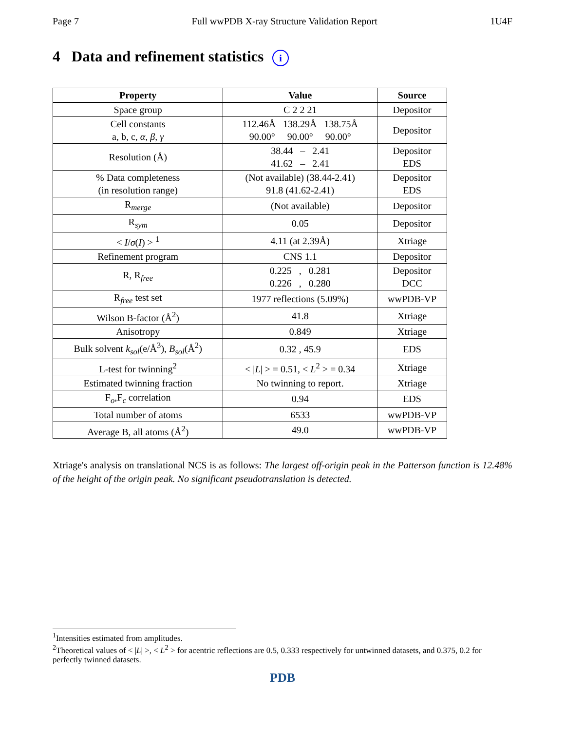Page 7 Full wwPDB X-ray Structure Validation Report 1U4F
4 Data and refinement statistics i
| Property | Value | Source |
| --- | --- | --- |
| Space group | C 2 2 21 | Depositor |
| Cell constants a, b, c, α , β , γ | 112.46Å 138.29Å 138.75Å 90.00° 90.00° 90.00° | Depositor |
| Resolution (Å) | 38.44 – 2.41 41.62 – 2.41 | Depositor EDS |
| % Data completeness (in resolution range) | (Not available) (38.44-2.41) 91.8 (41.62-2.41) | Depositor EDS |
| R<sub>merge</sub> | (Not available) | Depositor |
| R<sub>sym</sub> | 0.05 | Depositor |
| < I / σ ( I ) > <sup>1</sup> | 4.11 (at 2.39Å) | Xtriage |
| Refinement program | CNS 1.1 | Depositor |
| R, R<sub>free</sub> | 0.225 , 0.281 0.226 , 0.280 | Depositor DCC |
| R<sub>free</sub> test set | 1977 reflections (5.09%) | wwPDB-VP |
| Wilson B-factor (Å<sup>2</sup>) | 41.8 | Xtriage |
| Anisotropy | 0.849 | Xtriage |
| Bulk solvent k<sub>sol</sub> (e/Å<sup>3</sup>), B<sub>sol</sub> (Å<sup>2</sup>) | 0.32 , 45.9 | EDS |
| L-test for twinning<sup>2</sup> | < / L / > = 0.51, < L<sup>2</sup> > = 0.34 | Xtriage |
| Estimated twinning fraction | No twinning to report. | Xtriage |
| F<sub>o</sub>,F<sub>c</sub> correlation | 0.94 | EDS |
| Total number of atoms | 6533 | wwPDB-VP |
| Average B, all atoms (Å<sup>2</sup>) | 49.0 | wwPDB-VP |
Xtriage's analysis on translational NCS is as follows: The largest off-origin peak in the Patterson function is 12.48% of the height of the origin peak. No significant pseudotranslation is detected.
<sup>1</sup> Intensities estimated from amplitudes.
<sup>2</sup> Theoretical values of < |L| >, < L<sup>2</sup> > for acentric reflections are 0.5, 0.333 respectively for untwinned datasets, and 0.375, 0.2 for perfectly twinned datasets.
PDB